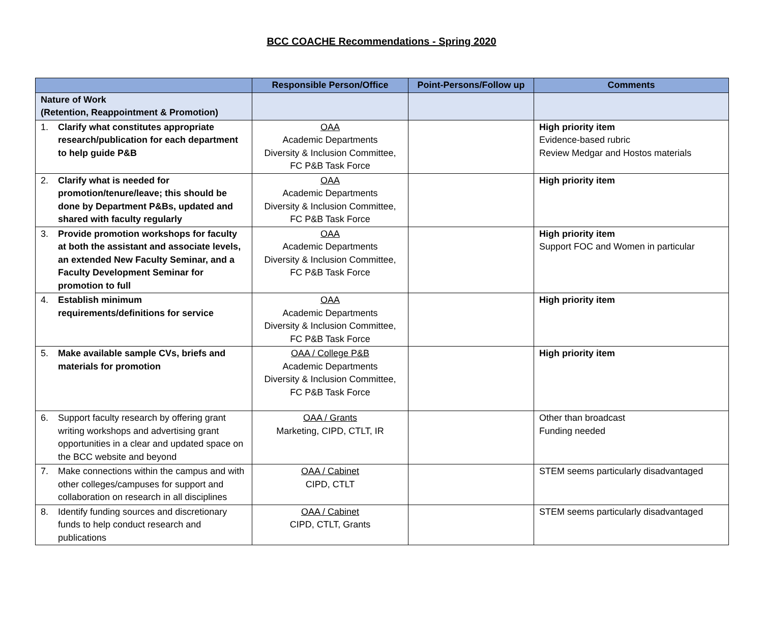BCC COACHE Recommendations - Spring 2020
| | Responsible Person/Office | Point-Persons/Follow up | Comments |
| --- | --- | --- | --- |
| Nature of Work (Retention, Reappointment & Promotion) | | | |
| 1. Clarify what constitutes appropriate research/publication for each department to help guide P&B | OAA Academic Departments Diversity & Inclusion Committee, FC P&B Task Force | | High priority item Evidence-based rubric Review Medgar and Hostos materials |
| 2. Clarify what is needed for promotion/tenure/leave; this should be done by Department P&Bs, updated and shared with faculty regularly | OAA Academic Departments Diversity & Inclusion Committee, FC P&B Task Force | | High priority item |
| 3. Provide promotion workshops for faculty at both the assistant and associate levels, an extended New Faculty Seminar, and a Faculty Development Seminar for promotion to full | OAA Academic Departments Diversity & Inclusion Committee, FC P&B Task Force | | High priority item Support FOC and Women in particular |
| 4. Establish minimum requirements/definitions for service | OAA Academic Departments Diversity & Inclusion Committee, FC P&B Task Force | | High priority item |
| 5. Make available sample CVs, briefs and materials for promotion | OAA / College P&B Academic Departments Diversity & Inclusion Committee, FC P&B Task Force | | High priority item |
| 6. Support faculty research by offering grant writing workshops and advertising grant opportunities in a clear and updated space on the BCC website and beyond | OAA / Grants Marketing, CIPD, CTLT, IR | | Other than broadcast Funding needed |
| 7. Make connections within the campus and with other colleges/campuses for support and collaboration on research in all disciplines | OAA / Cabinet CIPD, CTLT | | STEM seems particularly disadvantaged |
| 8. Identify funding sources and discretionary funds to help conduct research and publications | OAA / Cabinet CIPD, CTLT, Grants | | STEM seems particularly disadvantaged |